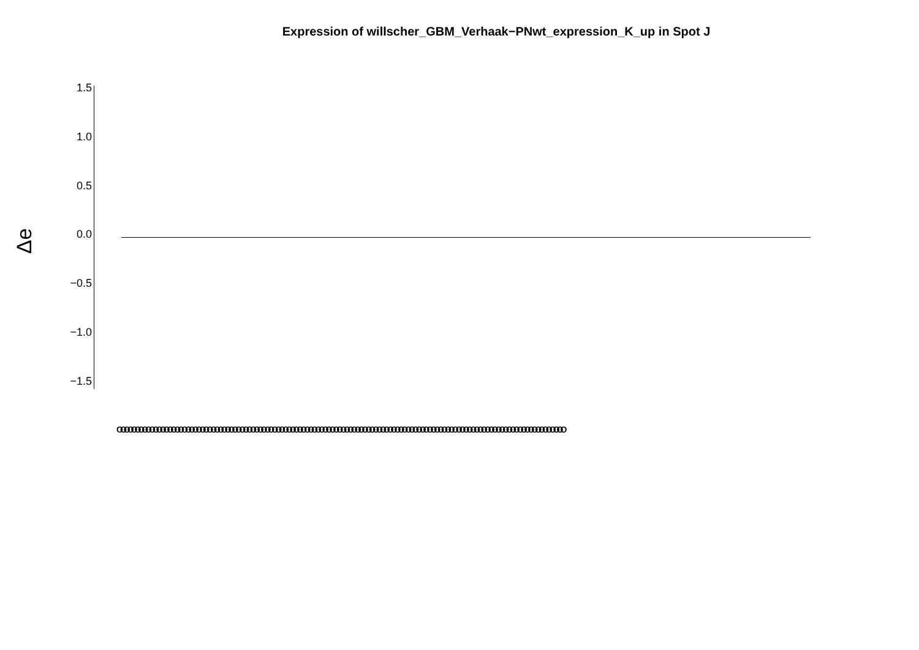Expression of willscher_GBM_Verhaak−PNwt_expression_K_up in Spot J
Δe
1.5
1.0
0.5
0.0
−0.5
−1.0
−1.5
OOOOOOOOOOOOOOOOOOOOOOOOOOOOOOOOOOOOOOOOOOOOOOOOOOOOOOOOOOOOOOOOOOOOOOOOOOOOOOOOOOOOOOOOOOOOOOOOOOOOOOOOOOOOOOOOOOOOOOOOOOOO